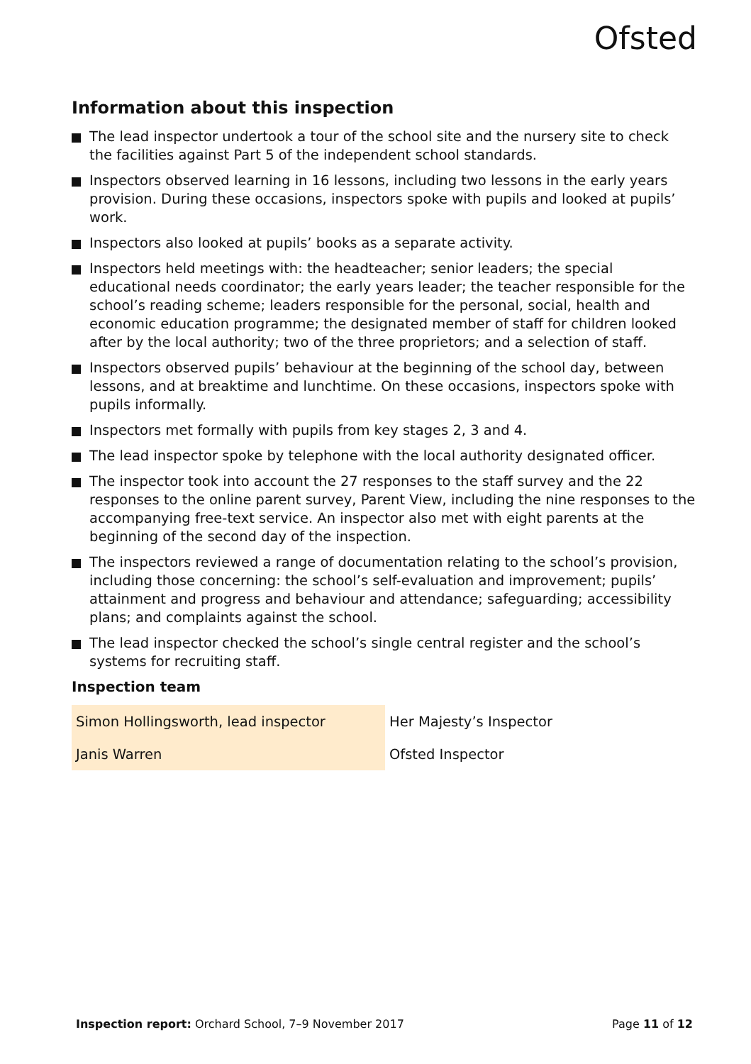Ofsted
Information about this inspection
The lead inspector undertook a tour of the school site and the nursery site to check the facilities against Part 5 of the independent school standards.
Inspectors observed learning in 16 lessons, including two lessons in the early years provision. During these occasions, inspectors spoke with pupils and looked at pupils’ work.
Inspectors also looked at pupils’ books as a separate activity.
Inspectors held meetings with: the headteacher; senior leaders; the special educational needs coordinator; the early years leader; the teacher responsible for the school’s reading scheme; leaders responsible for the personal, social, health and economic education programme; the designated member of staff for children looked after by the local authority; two of the three proprietors; and a selection of staff.
Inspectors observed pupils’ behaviour at the beginning of the school day, between lessons, and at breaktime and lunchtime. On these occasions, inspectors spoke with pupils informally.
Inspectors met formally with pupils from key stages 2, 3 and 4.
The lead inspector spoke by telephone with the local authority designated officer.
The inspector took into account the 27 responses to the staff survey and the 22 responses to the online parent survey, Parent View, including the nine responses to the accompanying free-text service. An inspector also met with eight parents at the beginning of the second day of the inspection.
The inspectors reviewed a range of documentation relating to the school’s provision, including those concerning: the school’s self-evaluation and improvement; pupils’ attainment and progress and behaviour and attendance; safeguarding; accessibility plans; and complaints against the school.
The lead inspector checked the school’s single central register and the school’s systems for recruiting staff.
Inspection team
| Simon Hollingsworth, lead inspector | Her Majesty’s Inspector |
| Janis Warren | Ofsted Inspector |
Inspection report: Orchard School, 7–9 November 2017
Page 11 of 12